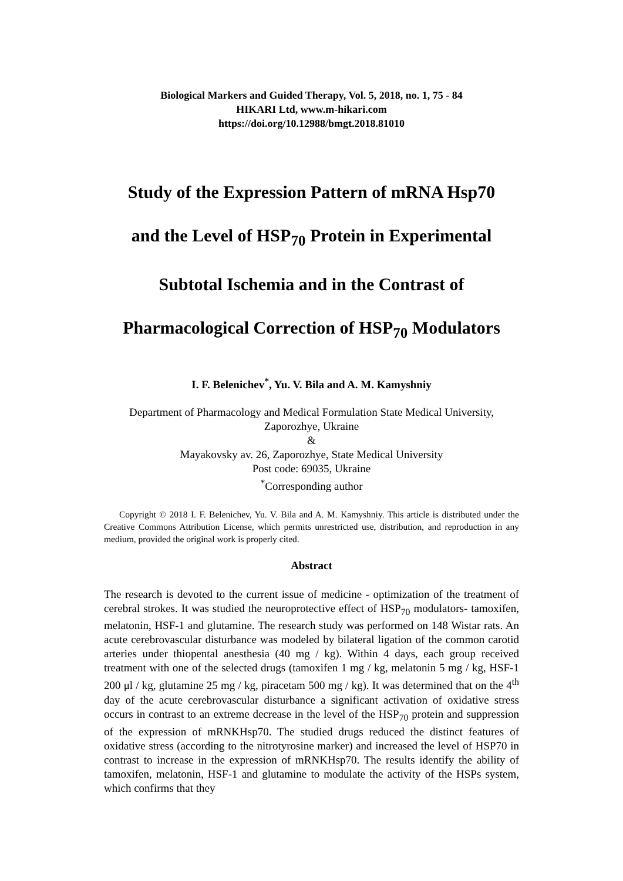Biological Markers and Guided Therapy, Vol. 5, 2018, no. 1, 75 - 84
HIKARI Ltd, www.m-hikari.com
https://doi.org/10.12988/bmgt.2018.81010
Study of the Expression Pattern of mRNA Hsp70
and the Level of HSP<sub>70</sub> Protein in Experimental
Subtotal Ischemia and in the Contrast of
Pharmacological Correction of HSP<sub>70</sub> Modulators
I. F. Belenichev<sup>*</sup>, Yu. V. Bila and A. M. Kamyshniy
Department of Pharmacology and Medical Formulation State Medical University,
Zaporozhye, Ukraine
&
Mayakovsky av. 26, Zaporozhye, State Medical University
Post code: 69035, Ukraine
<sup>*</sup> Corresponding author
Copyright © 2018 I. F. Belenichev, Yu. V. Bila and A. M. Kamyshniy. This article is distributed under the Creative Commons Attribution License, which permits unrestricted use, distribution, and reproduction in any medium, provided the original work is properly cited.
Abstract
The research is devoted to the current issue of medicine - optimization of the treatment of cerebral strokes. It was studied the neuroprotective effect of HSP<sub>70</sub> modulators- tamoxifen, melatonin, HSF-1 and glutamine. The research study was performed on 148 Wistar rats. An acute cerebrovascular disturbance was modeled by bilateral ligation of the common carotid arteries under thiopental anesthesia (40 mg / kg). Within 4 days, each group received treatment with one of the selected drugs (tamoxifen 1 mg / kg, melatonin 5 mg / kg, HSF-1 200 μl / kg, glutamine 25 mg / kg, piracetam 500 mg / kg). It was determined that on the 4<sup>th</sup> day of the acute cerebrovascular disturbance a significant activation of oxidative stress occurs in contrast to an extreme decrease in the level of the HSP<sub>70</sub> protein and suppression of the expression of mRNKHsp70. The studied drugs reduced the distinct features of oxidative stress (according to the nitrotyrosine marker) and increased the level of HSP70 in contrast to increase in the expression of mRNKHsp70. The results identify the ability of tamoxifen, melatonin, HSF-1 and glutamine to modulate the activity of the HSPs system, which confirms that they